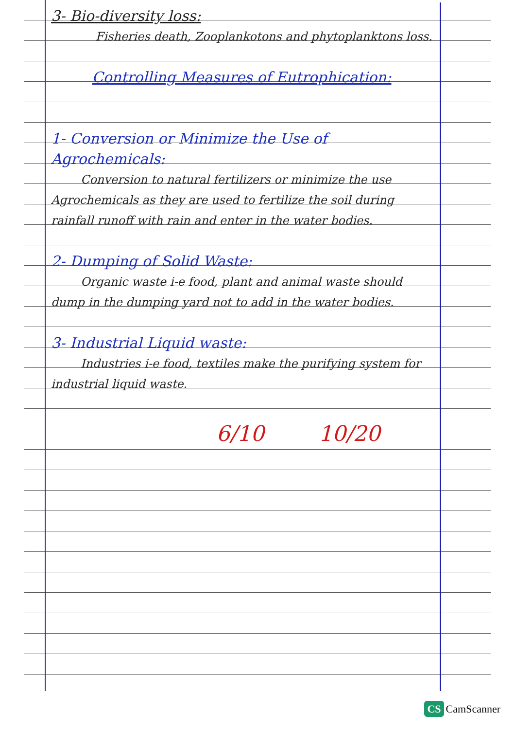3- Bio-diversity loss:
Fisheries death, Zooplankotons and phytoplanktons loss.
Controlling Measures of Eutrophication:
1- Conversion or Minimize the Use of Agrochemicals:
Conversion to natural fertilizers or minimize the use Agrochemicals as they are used to fertilize the soil during rainfall runoff with rain and enter in the water bodies.
2- Dumping of Solid Waste:
Organic waste i-e food, plant and animal waste should dump in the dumping yard not to add in the water bodies.
3- Industrial Liquid waste:
Industries i-e food, textiles make the purifying system for industrial liquid waste.
6/10 10/20
CS CamScanner